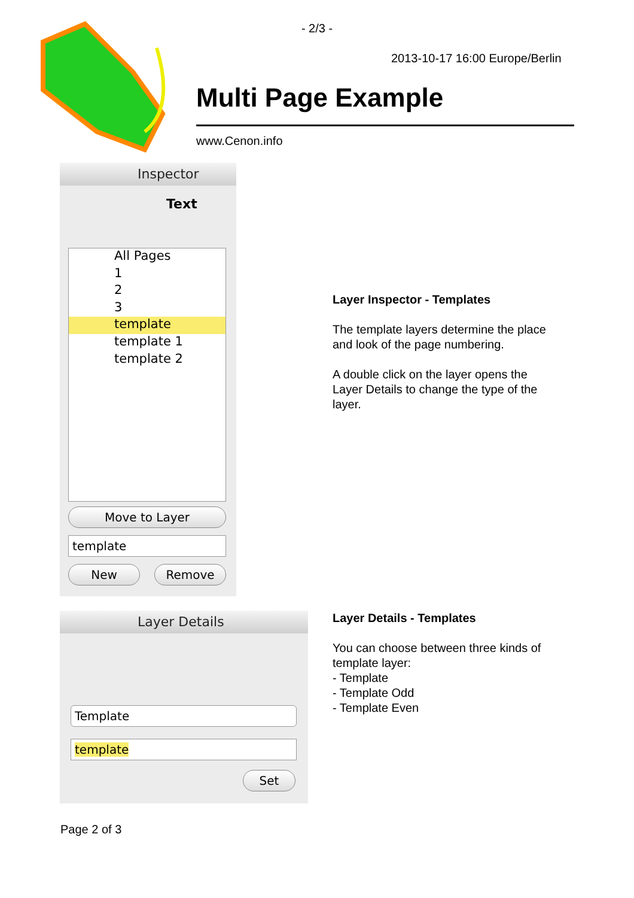- 2/3 -
2013-10-17 16:00 Europe/Berlin
Multi Page Example
www.Cenon.info
Inspector
Text
All Pages
1
2
3
template
template 1
template 2
Move to Layer
template
New Remove
Layer Inspector - Templates
The template layers determine the place
and look of the page numbering.
A double click on the layer opens the
Layer Details to change the type of the
layer.
Layer Details
Template
template
Set
Layer Details - Templates
You can choose between three kinds of
template layer:
- Template
- Template Odd
- Template Even
Page 2 of 3